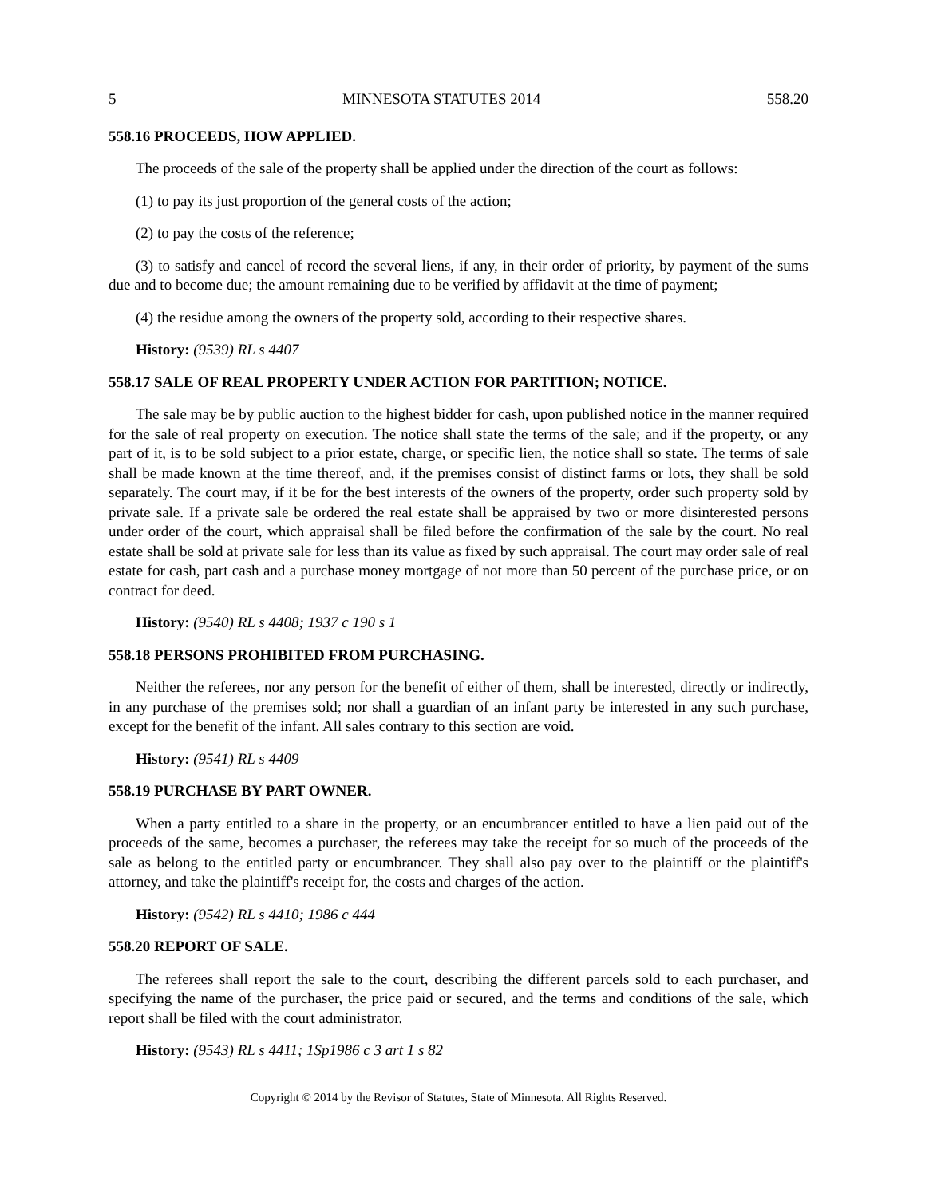5 MINNESOTA STATUTES 2014 558.20
558.16 PROCEEDS, HOW APPLIED.
The proceeds of the sale of the property shall be applied under the direction of the court as follows:
(1) to pay its just proportion of the general costs of the action;
(2) to pay the costs of the reference;
(3) to satisfy and cancel of record the several liens, if any, in their order of priority, by payment of the sums due and to become due; the amount remaining due to be verified by affidavit at the time of payment;
(4) the residue among the owners of the property sold, according to their respective shares.
History: (9539) RL s 4407
558.17 SALE OF REAL PROPERTY UNDER ACTION FOR PARTITION; NOTICE.
The sale may be by public auction to the highest bidder for cash, upon published notice in the manner required for the sale of real property on execution. The notice shall state the terms of the sale; and if the property, or any part of it, is to be sold subject to a prior estate, charge, or specific lien, the notice shall so state. The terms of sale shall be made known at the time thereof, and, if the premises consist of distinct farms or lots, they shall be sold separately. The court may, if it be for the best interests of the owners of the property, order such property sold by private sale. If a private sale be ordered the real estate shall be appraised by two or more disinterested persons under order of the court, which appraisal shall be filed before the confirmation of the sale by the court. No real estate shall be sold at private sale for less than its value as fixed by such appraisal. The court may order sale of real estate for cash, part cash and a purchase money mortgage of not more than 50 percent of the purchase price, or on contract for deed.
History: (9540) RL s 4408; 1937 c 190 s 1
558.18 PERSONS PROHIBITED FROM PURCHASING.
Neither the referees, nor any person for the benefit of either of them, shall be interested, directly or indirectly, in any purchase of the premises sold; nor shall a guardian of an infant party be interested in any such purchase, except for the benefit of the infant. All sales contrary to this section are void.
History: (9541) RL s 4409
558.19 PURCHASE BY PART OWNER.
When a party entitled to a share in the property, or an encumbrancer entitled to have a lien paid out of the proceeds of the same, becomes a purchaser, the referees may take the receipt for so much of the proceeds of the sale as belong to the entitled party or encumbrancer. They shall also pay over to the plaintiff or the plaintiff's attorney, and take the plaintiff's receipt for, the costs and charges of the action.
History: (9542) RL s 4410; 1986 c 444
558.20 REPORT OF SALE.
The referees shall report the sale to the court, describing the different parcels sold to each purchaser, and specifying the name of the purchaser, the price paid or secured, and the terms and conditions of the sale, which report shall be filed with the court administrator.
History: (9543) RL s 4411; 1Sp1986 c 3 art 1 s 82
Copyright © 2014 by the Revisor of Statutes, State of Minnesota. All Rights Reserved.